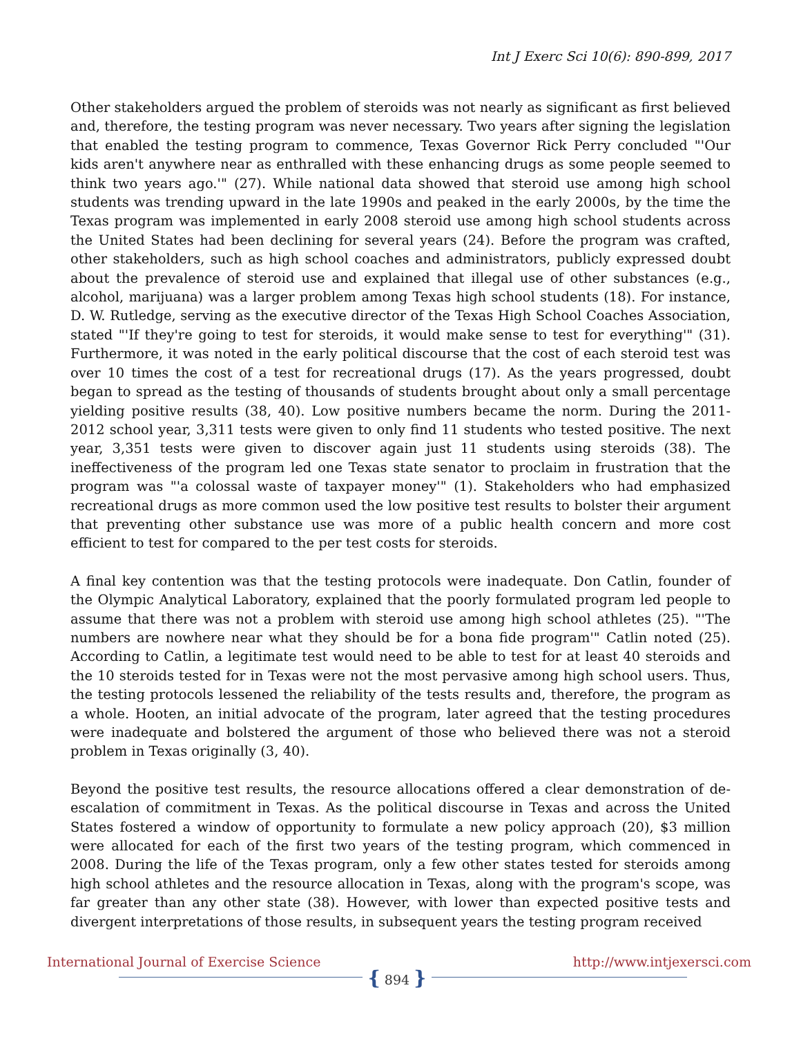Int J Exerc Sci 10(6): 890-899, 2017
Other stakeholders argued the problem of steroids was not nearly as significant as first believed and, therefore, the testing program was never necessary. Two years after signing the legislation that enabled the testing program to commence, Texas Governor Rick Perry concluded "'Our kids aren't anywhere near as enthralled with these enhancing drugs as some people seemed to think two years ago.'" (27). While national data showed that steroid use among high school students was trending upward in the late 1990s and peaked in the early 2000s, by the time the Texas program was implemented in early 2008 steroid use among high school students across the United States had been declining for several years (24). Before the program was crafted, other stakeholders, such as high school coaches and administrators, publicly expressed doubt about the prevalence of steroid use and explained that illegal use of other substances (e.g., alcohol, marijuana) was a larger problem among Texas high school students (18). For instance, D. W. Rutledge, serving as the executive director of the Texas High School Coaches Association, stated "'If they're going to test for steroids, it would make sense to test for everything'" (31). Furthermore, it was noted in the early political discourse that the cost of each steroid test was over 10 times the cost of a test for recreational drugs (17). As the years progressed, doubt began to spread as the testing of thousands of students brought about only a small percentage yielding positive results (38, 40). Low positive numbers became the norm. During the 2011-2012 school year, 3,311 tests were given to only find 11 students who tested positive. The next year, 3,351 tests were given to discover again just 11 students using steroids (38). The ineffectiveness of the program led one Texas state senator to proclaim in frustration that the program was "'a colossal waste of taxpayer money'" (1). Stakeholders who had emphasized recreational drugs as more common used the low positive test results to bolster their argument that preventing other substance use was more of a public health concern and more cost efficient to test for compared to the per test costs for steroids.
A final key contention was that the testing protocols were inadequate. Don Catlin, founder of the Olympic Analytical Laboratory, explained that the poorly formulated program led people to assume that there was not a problem with steroid use among high school athletes (25). "'The numbers are nowhere near what they should be for a bona fide program'" Catlin noted (25). According to Catlin, a legitimate test would need to be able to test for at least 40 steroids and the 10 steroids tested for in Texas were not the most pervasive among high school users. Thus, the testing protocols lessened the reliability of the tests results and, therefore, the program as a whole. Hooten, an initial advocate of the program, later agreed that the testing procedures were inadequate and bolstered the argument of those who believed there was not a steroid problem in Texas originally (3, 40).
Beyond the positive test results, the resource allocations offered a clear demonstration of de-escalation of commitment in Texas. As the political discourse in Texas and across the United States fostered a window of opportunity to formulate a new policy approach (20), $3 million were allocated for each of the first two years of the testing program, which commenced in 2008. During the life of the Texas program, only a few other states tested for steroids among high school athletes and the resource allocation in Texas, along with the program's scope, was far greater than any other state (38). However, with lower than expected positive tests and divergent interpretations of those results, in subsequent years the testing program received
International Journal of Exercise Science http://www.intjexersci.com
{ 894 }